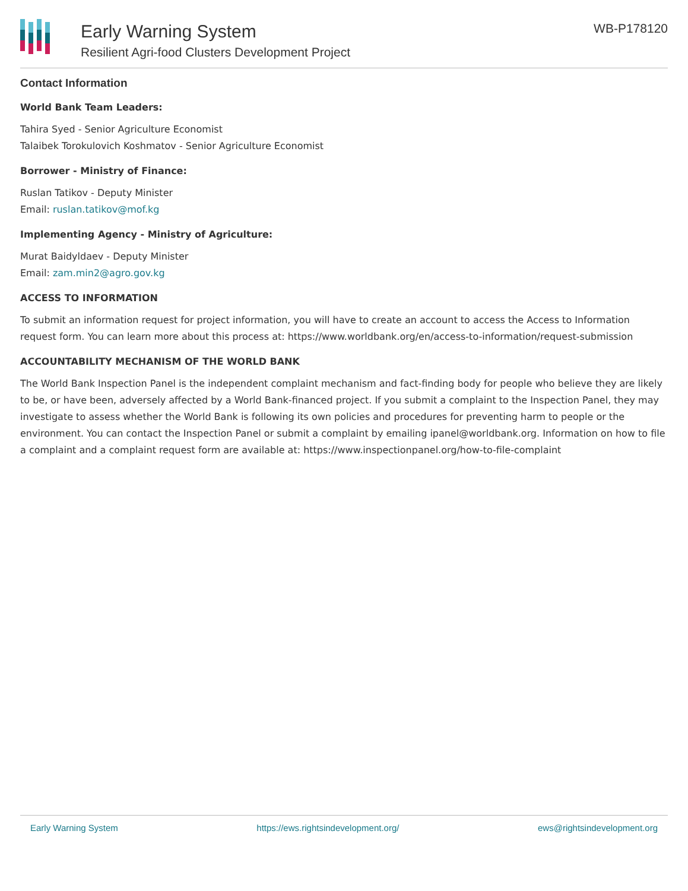Early Warning System
Resilient Agri-food Clusters Development Project
WB-P178120
Contact Information
World Bank Team Leaders:
Tahira Syed - Senior Agriculture Economist
Talaibek Torokulovich Koshmatov - Senior Agriculture Economist
Borrower - Ministry of Finance:
Ruslan Tatikov - Deputy Minister
Email: ruslan.tatikov@mof.kg
Implementing Agency - Ministry of Agriculture:
Murat Baidyldaev - Deputy Minister
Email: zam.min2@agro.gov.kg
ACCESS TO INFORMATION
To submit an information request for project information, you will have to create an account to access the Access to Information request form. You can learn more about this process at: https://www.worldbank.org/en/access-to-information/request-submission
ACCOUNTABILITY MECHANISM OF THE WORLD BANK
The World Bank Inspection Panel is the independent complaint mechanism and fact-finding body for people who believe they are likely to be, or have been, adversely affected by a World Bank-financed project. If you submit a complaint to the Inspection Panel, they may investigate to assess whether the World Bank is following its own policies and procedures for preventing harm to people or the environment. You can contact the Inspection Panel or submit a complaint by emailing ipanel@worldbank.org. Information on how to file a complaint and a complaint request form are available at: https://www.inspectionpanel.org/how-to-file-complaint
Early Warning System https://ews.rightsindevelopment.org/ ews@rightsindevelopment.org